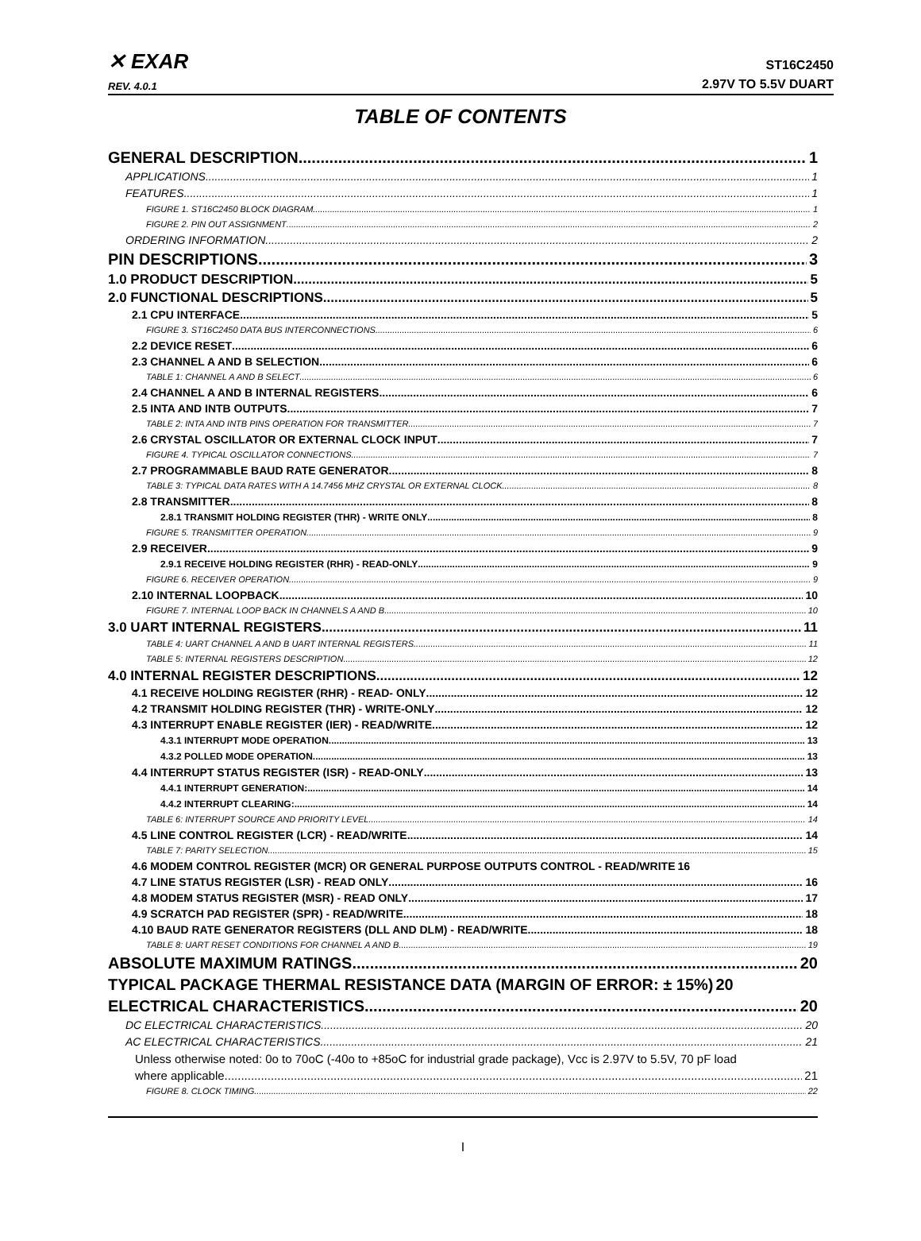✕ EXAR
REV. 4.0.1
ST16C2450
2.97V TO 5.5V DUART
TABLE OF CONTENTS
GENERAL DESCRIPTION 1
APPLICATIONS 1
FEATURES 1
FIGURE 1. ST16C2450 BLOCK DIAGRAM 1
FIGURE 2. PIN OUT ASSIGNMENT 2
ORDERING INFORMATION 2
PIN DESCRIPTIONS 3
1.0 PRODUCT DESCRIPTION 5
2.0 FUNCTIONAL DESCRIPTIONS 5
2.1 CPU INTERFACE 5
FIGURE 3. ST16C2450 DATA BUS INTERCONNECTIONS 6
2.2 DEVICE RESET 6
2.3 CHANNEL A AND B SELECTION 6
TABLE 1: CHANNEL A AND B SELECT 6
2.4 CHANNEL A AND B INTERNAL REGISTERS 6
2.5 INTA AND INTB OUTPUTS 7
TABLE 2: INTA AND INTB PINS OPERATION FOR TRANSMITTER 7
2.6 CRYSTAL OSCILLATOR OR EXTERNAL CLOCK INPUT 7
FIGURE 4. TYPICAL OSCILLATOR CONNECTIONS 7
2.7 PROGRAMMABLE BAUD RATE GENERATOR 8
TABLE 3: TYPICAL DATA RATES WITH A 14.7456 MHZ CRYSTAL OR EXTERNAL CLOCK 8
2.8 TRANSMITTER 8
2.8.1 TRANSMIT HOLDING REGISTER (THR) - WRITE ONLY 8
FIGURE 5. TRANSMITTER OPERATION 9
2.9 RECEIVER 9
2.9.1 RECEIVE HOLDING REGISTER (RHR) - READ-ONLY 9
FIGURE 6. RECEIVER OPERATION 9
2.10 INTERNAL LOOPBACK 10
FIGURE 7. INTERNAL LOOP BACK IN CHANNELS A AND B 10
3.0 UART INTERNAL REGISTERS 11
TABLE 4: UART CHANNEL A AND B UART INTERNAL REGISTERS 11
TABLE 5: INTERNAL REGISTERS DESCRIPTION 12
4.0 INTERNAL REGISTER DESCRIPTIONS 12
4.1 RECEIVE HOLDING REGISTER (RHR) - READ- ONLY 12
4.2 TRANSMIT HOLDING REGISTER (THR) - WRITE-ONLY 12
4.3 INTERRUPT ENABLE REGISTER (IER) - READ/WRITE 12
4.3.1 INTERRUPT MODE OPERATION 13
4.3.2 POLLED MODE OPERATION 13
4.4 INTERRUPT STATUS REGISTER (ISR) - READ-ONLY 13
4.4.1 INTERRUPT GENERATION: 14
4.4.2 INTERRUPT CLEARING: 14
TABLE 6: INTERRUPT SOURCE AND PRIORITY LEVEL 14
4.5 LINE CONTROL REGISTER (LCR) - READ/WRITE 14
TABLE 7: PARITY SELECTION 15
4.6 MODEM CONTROL REGISTER (MCR) OR GENERAL PURPOSE OUTPUTS CONTROL - READ/WRITE 16
4.7 LINE STATUS REGISTER (LSR) - READ ONLY 16
4.8 MODEM STATUS REGISTER (MSR) - READ ONLY 17
4.9 SCRATCH PAD REGISTER (SPR) - READ/WRITE 18
4.10 BAUD RATE GENERATOR REGISTERS (DLL AND DLM) - READ/WRITE 18
TABLE 8: UART RESET CONDITIONS FOR CHANNEL A AND B 19
ABSOLUTE MAXIMUM RATINGS 20
TYPICAL PACKAGE THERMAL RESISTANCE DATA (MARGIN OF ERROR: ± 15%) 20
ELECTRICAL CHARACTERISTICS 20
DC ELECTRICAL CHARACTERISTICS 20
AC ELECTRICAL CHARACTERISTICS 21
Unless otherwise noted: 0o to 70oC (-40o to +85oC for industrial grade package), Vcc is 2.97V to 5.5V, 70 pF load
where applicable 21
FIGURE 8. CLOCK TIMING 22
I